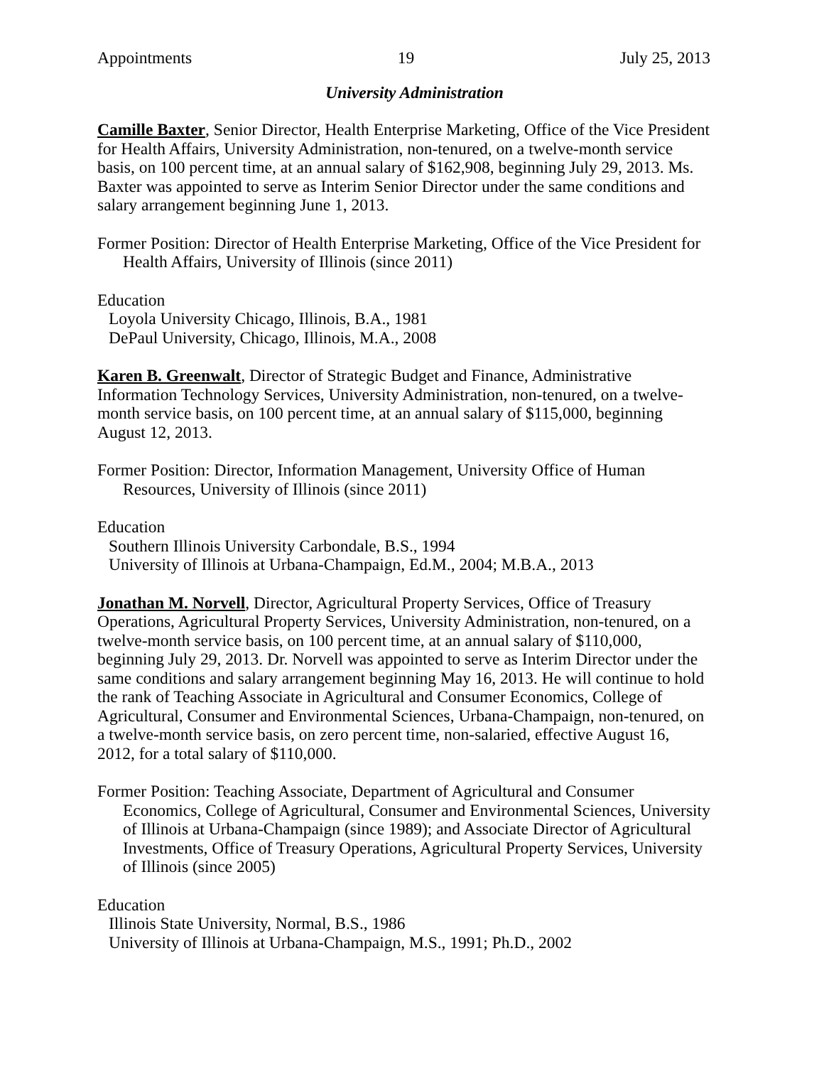Appointments 19 July 25, 2013
University Administration
Camille Baxter, Senior Director, Health Enterprise Marketing, Office of the Vice President for Health Affairs, University Administration, non-tenured, on a twelve-month service basis, on 100 percent time, at an annual salary of $162,908, beginning July 29, 2013. Ms. Baxter was appointed to serve as Interim Senior Director under the same conditions and salary arrangement beginning June 1, 2013.
Former Position: Director of Health Enterprise Marketing, Office of the Vice President for Health Affairs, University of Illinois (since 2011)
Education
Loyola University Chicago, Illinois, B.A., 1981
DePaul University, Chicago, Illinois, M.A., 2008
Karen B. Greenwalt, Director of Strategic Budget and Finance, Administrative Information Technology Services, University Administration, non-tenured, on a twelve-month service basis, on 100 percent time, at an annual salary of $115,000, beginning August 12, 2013.
Former Position: Director, Information Management, University Office of Human Resources, University of Illinois (since 2011)
Education
Southern Illinois University Carbondale, B.S., 1994
University of Illinois at Urbana-Champaign, Ed.M., 2004; M.B.A., 2013
Jonathan M. Norvell, Director, Agricultural Property Services, Office of Treasury Operations, Agricultural Property Services, University Administration, non-tenured, on a twelve-month service basis, on 100 percent time, at an annual salary of $110,000, beginning July 29, 2013. Dr. Norvell was appointed to serve as Interim Director under the same conditions and salary arrangement beginning May 16, 2013. He will continue to hold the rank of Teaching Associate in Agricultural and Consumer Economics, College of Agricultural, Consumer and Environmental Sciences, Urbana-Champaign, non-tenured, on a twelve-month service basis, on zero percent time, non-salaried, effective August 16, 2012, for a total salary of $110,000.
Former Position: Teaching Associate, Department of Agricultural and Consumer Economics, College of Agricultural, Consumer and Environmental Sciences, University of Illinois at Urbana-Champaign (since 1989); and Associate Director of Agricultural Investments, Office of Treasury Operations, Agricultural Property Services, University of Illinois (since 2005)
Education
Illinois State University, Normal, B.S., 1986
University of Illinois at Urbana-Champaign, M.S., 1991; Ph.D., 2002